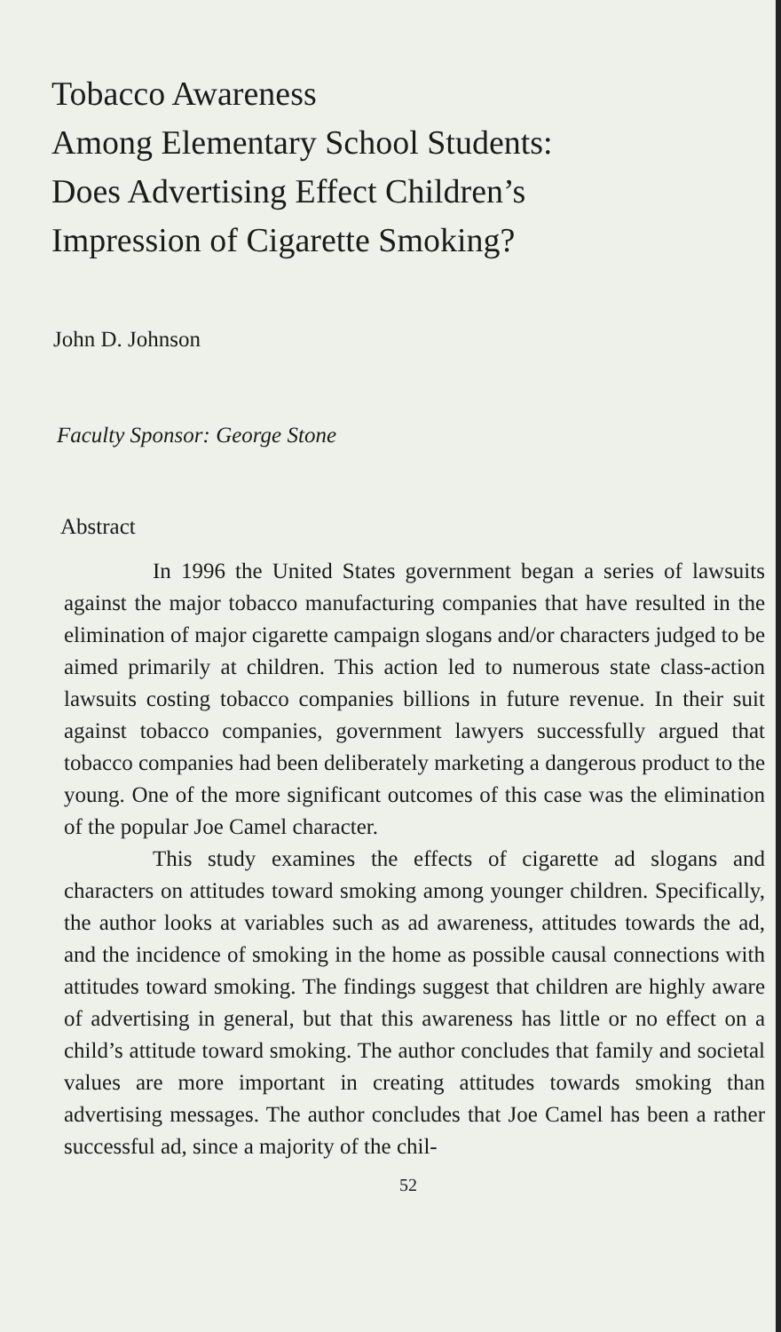Tobacco Awareness
Among Elementary School Students:
Does Advertising Effect Children’s
Impression of Cigarette Smoking?
John D. Johnson
Faculty Sponsor: George Stone
Abstract
In 1996 the United States government began a series of lawsuits against the major tobacco manufacturing companies that have resulted in the elimination of major cigarette campaign slogans and/or characters judged to be aimed primarily at children. This action led to numerous state class-action lawsuits costing tobacco companies billions in future revenue. In their suit against tobacco companies, government lawyers successfully argued that tobacco companies had been deliberately marketing a dangerous product to the young. One of the more significant outcomes of this case was the elimination of the popular Joe Camel character.
This study examines the effects of cigarette ad slogans and characters on attitudes toward smoking among younger children. Specifically, the author looks at variables such as ad awareness, attitudes towards the ad, and the incidence of smoking in the home as possible causal connections with attitudes toward smoking. The findings suggest that children are highly aware of advertising in general, but that this awareness has little or no effect on a child’s attitude toward smoking. The author concludes that family and societal values are more important in creating attitudes towards smoking than advertising messages. The author concludes that Joe Camel has been a rather successful ad, since a majority of the chil-
52